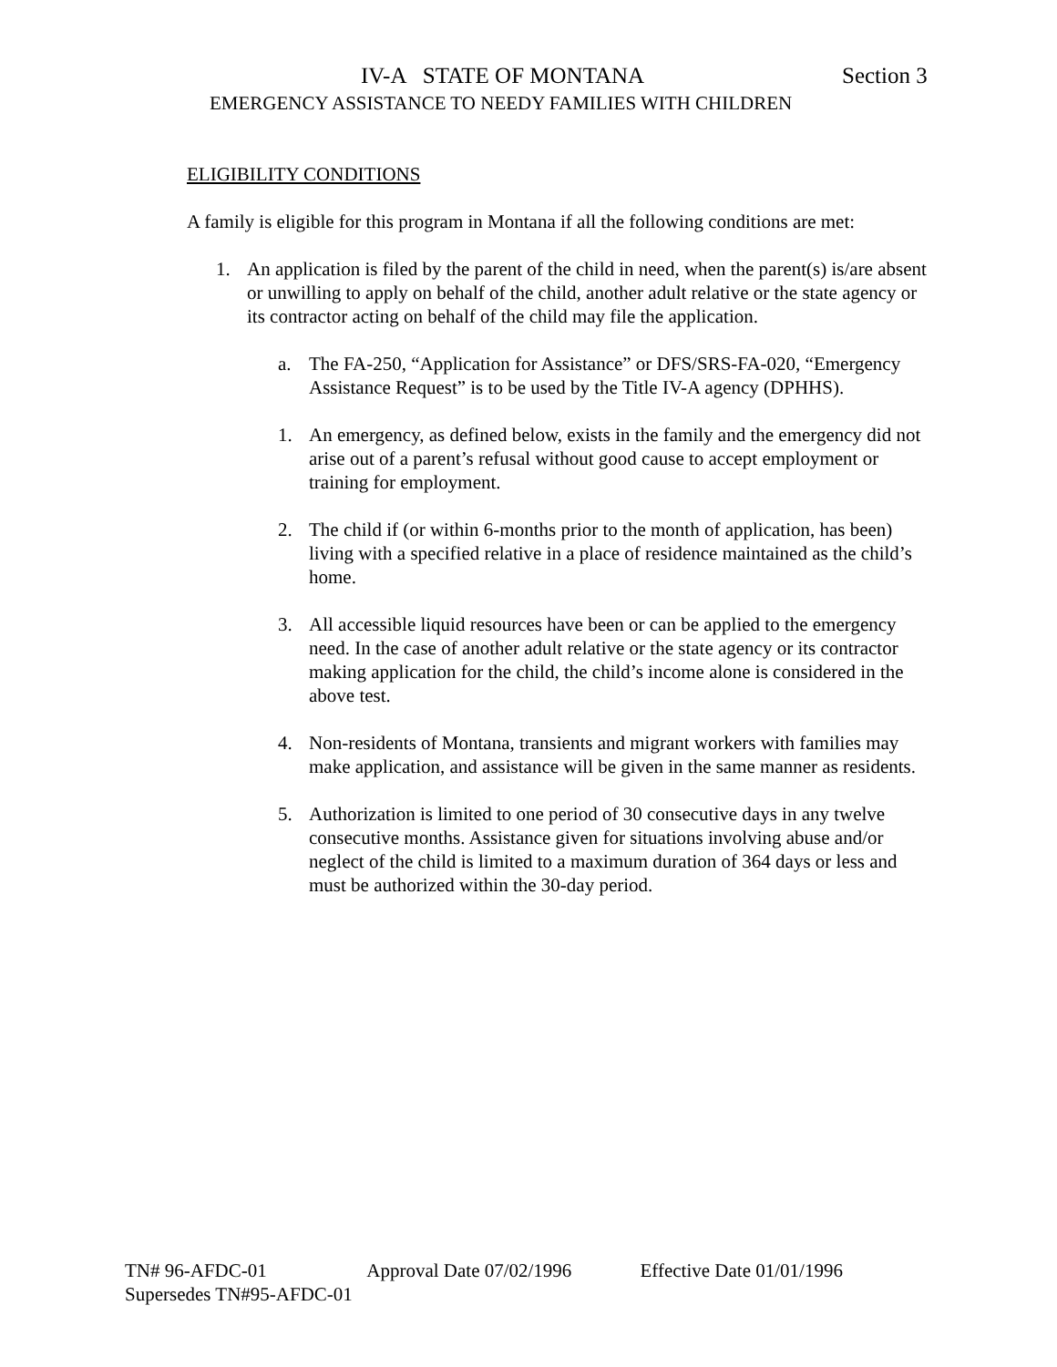IV-A STATE OF MONTANA Section 3
EMERGENCY ASSISTANCE TO NEEDY FAMILIES WITH CHILDREN
ELIGIBILITY CONDITIONS
A family is eligible for this program in Montana if all the following conditions are met:
1. An application is filed by the parent of the child in need, when the parent(s) is/are absent or unwilling to apply on behalf of the child, another adult relative or the state agency or its contractor acting on behalf of the child may file the application.
a. The FA-250, “Application for Assistance” or DFS/SRS-FA-020, “Emergency Assistance Request” is to be used by the Title IV-A agency (DPHHS).
1. An emergency, as defined below, exists in the family and the emergency did not arise out of a parent’s refusal without good cause to accept employment or training for employment.
2. The child if (or within 6-months prior to the month of application, has been) living with a specified relative in a place of residence maintained as the child’s home.
3. All accessible liquid resources have been or can be applied to the emergency need. In the case of another adult relative or the state agency or its contractor making application for the child, the child’s income alone is considered in the above test.
4. Non-residents of Montana, transients and migrant workers with families may make application, and assistance will be given in the same manner as residents.
5. Authorization is limited to one period of 30 consecutive days in any twelve consecutive months. Assistance given for situations involving abuse and/or neglect of the child is limited to a maximum duration of 364 days or less and must be authorized within the 30-day period.
TN# 96-AFDC-01 Approval Date 07/02/1996 Effective Date 01/01/1996
Supersedes TN#95-AFDC-01